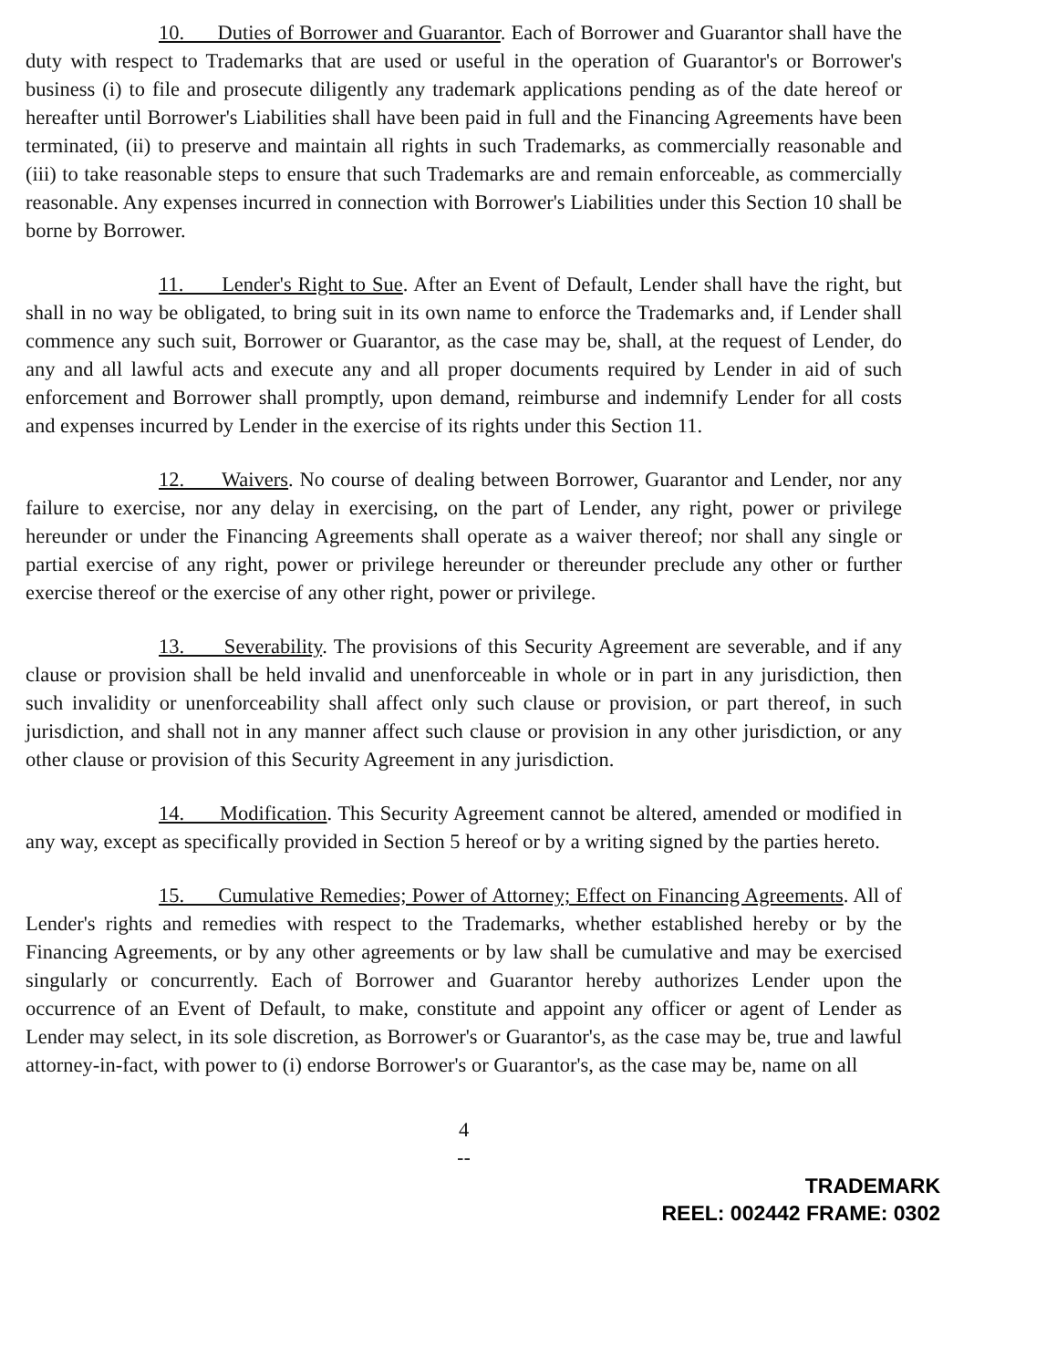10. Duties of Borrower and Guarantor. Each of Borrower and Guarantor shall have the duty with respect to Trademarks that are used or useful in the operation of Guarantor's or Borrower's business (i) to file and prosecute diligently any trademark applications pending as of the date hereof or hereafter until Borrower's Liabilities shall have been paid in full and the Financing Agreements have been terminated, (ii) to preserve and maintain all rights in such Trademarks, as commercially reasonable and (iii) to take reasonable steps to ensure that such Trademarks are and remain enforceable, as commercially reasonable. Any expenses incurred in connection with Borrower's Liabilities under this Section 10 shall be borne by Borrower.
11. Lender's Right to Sue. After an Event of Default, Lender shall have the right, but shall in no way be obligated, to bring suit in its own name to enforce the Trademarks and, if Lender shall commence any such suit, Borrower or Guarantor, as the case may be, shall, at the request of Lender, do any and all lawful acts and execute any and all proper documents required by Lender in aid of such enforcement and Borrower shall promptly, upon demand, reimburse and indemnify Lender for all costs and expenses incurred by Lender in the exercise of its rights under this Section 11.
12. Waivers. No course of dealing between Borrower, Guarantor and Lender, nor any failure to exercise, nor any delay in exercising, on the part of Lender, any right, power or privilege hereunder or under the Financing Agreements shall operate as a waiver thereof; nor shall any single or partial exercise of any right, power or privilege hereunder or thereunder preclude any other or further exercise thereof or the exercise of any other right, power or privilege.
13. Severability. The provisions of this Security Agreement are severable, and if any clause or provision shall be held invalid and unenforceable in whole or in part in any jurisdiction, then such invalidity or unenforceability shall affect only such clause or provision, or part thereof, in such jurisdiction, and shall not in any manner affect such clause or provision in any other jurisdiction, or any other clause or provision of this Security Agreement in any jurisdiction.
14. Modification. This Security Agreement cannot be altered, amended or modified in any way, except as specifically provided in Section 5 hereof or by a writing signed by the parties hereto.
15. Cumulative Remedies; Power of Attorney; Effect on Financing Agreements. All of Lender's rights and remedies with respect to the Trademarks, whether established hereby or by the Financing Agreements, or by any other agreements or by law shall be cumulative and may be exercised singularly or concurrently. Each of Borrower and Guarantor hereby authorizes Lender upon the occurrence of an Event of Default, to make, constitute and appoint any officer or agent of Lender as Lender may select, in its sole discretion, as Borrower's or Guarantor's, as the case may be, true and lawful attorney-in-fact, with power to (i) endorse Borrower's or Guarantor's, as the case may be, name on all
4
--
TRADEMARK
REEL: 002442 FRAME: 0302